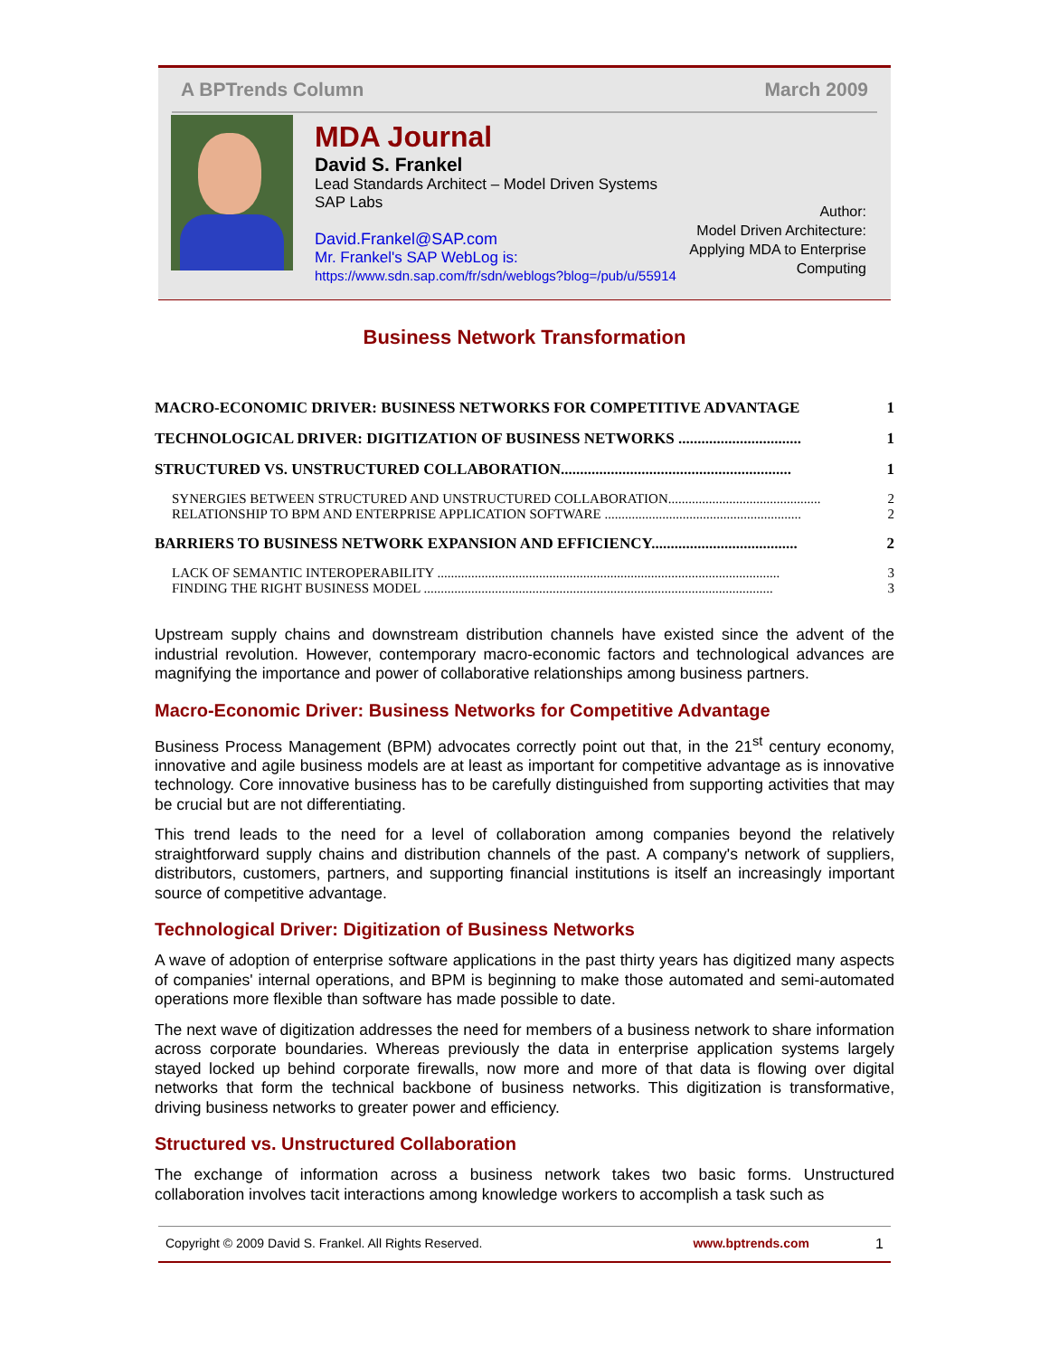A BPTrends Column March 2009
MDA Journal
David S. Frankel
Lead Standards Architect – Model Driven Systems
SAP Labs
David.Frankel@SAP.com
Mr. Frankel's SAP WebLog is:
https://www.sdn.sap.com/fr/sdn/weblogs?blog=/pub/u/55914
Author:
Model Driven Architecture:
Applying MDA to Enterprise
Computing
Business Network Transformation
MACRO-ECONOMIC DRIVER: BUSINESS NETWORKS FOR COMPETITIVE ADVANTAGE 1
TECHNOLOGICAL DRIVER: DIGITIZATION OF BUSINESS NETWORKS ................................ 1
STRUCTURED VS. UNSTRUCTURED COLLABORATION............................................................ 1
SYNERGIES BETWEEN STRUCTURED AND UNSTRUCTURED COLLABORATION............................................. 2
RELATIONSHIP TO BPM AND ENTERPRISE APPLICATION SOFTWARE .......................................................... 2
BARRIERS TO BUSINESS NETWORK EXPANSION AND EFFICIENCY...................................... 2
LACK OF SEMANTIC INTEROPERABILITY ..................................................................................................... 3
FINDING THE RIGHT BUSINESS MODEL ....................................................................................................... 3
Upstream supply chains and downstream distribution channels have existed since the advent of the industrial revolution. However, contemporary macro-economic factors and technological advances are magnifying the importance and power of collaborative relationships among business partners.
Macro-Economic Driver: Business Networks for Competitive Advantage
Business Process Management (BPM) advocates correctly point out that, in the 21<sup>st</sup> century economy, innovative and agile business models are at least as important for competitive advantage as is innovative technology. Core innovative business has to be carefully distinguished from supporting activities that may be crucial but are not differentiating.
This trend leads to the need for a level of collaboration among companies beyond the relatively straightforward supply chains and distribution channels of the past. A company's network of suppliers, distributors, customers, partners, and supporting financial institutions is itself an increasingly important source of competitive advantage.
Technological Driver: Digitization of Business Networks
A wave of adoption of enterprise software applications in the past thirty years has digitized many aspects of companies' internal operations, and BPM is beginning to make those automated and semi-automated operations more flexible than software has made possible to date.
The next wave of digitization addresses the need for members of a business network to share information across corporate boundaries. Whereas previously the data in enterprise application systems largely stayed locked up behind corporate firewalls, now more and more of that data is flowing over digital networks that form the technical backbone of business networks. This digitization is transformative, driving business networks to greater power and efficiency.
Structured vs. Unstructured Collaboration
The exchange of information across a business network takes two basic forms. Unstructured collaboration involves tacit interactions among knowledge workers to accomplish a task such as
Copyright © 2009 David S. Frankel. All Rights Reserved. www.bptrends.com 1